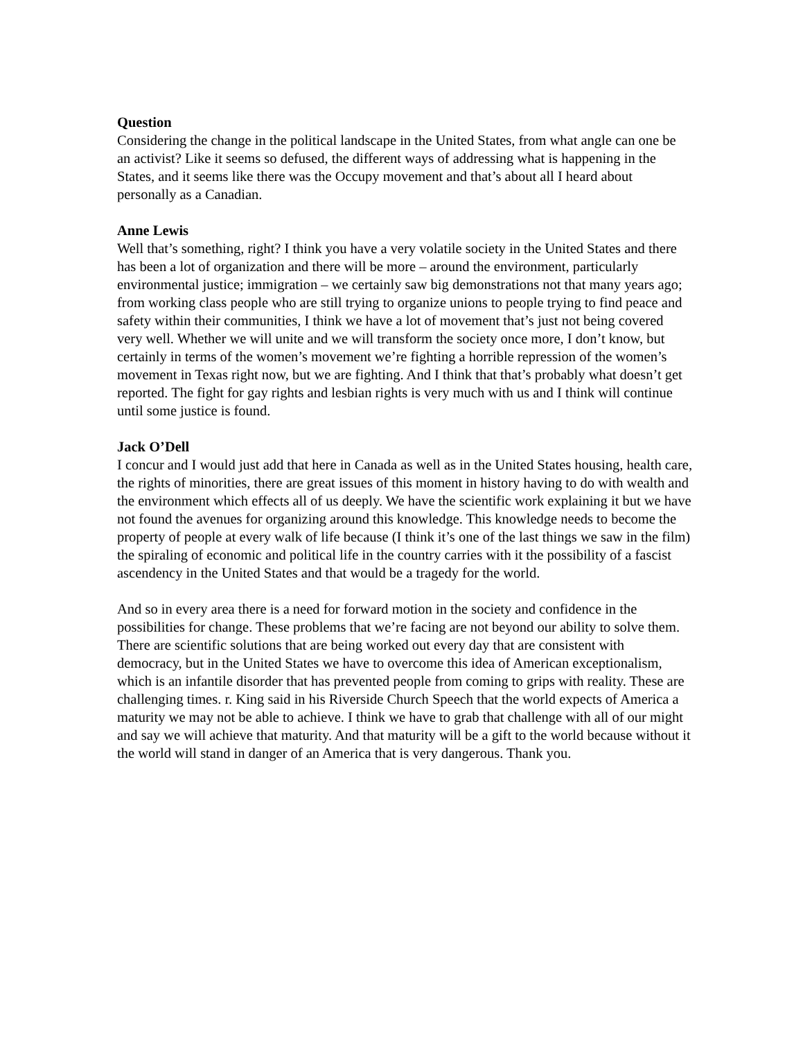Question
Considering the change in the political landscape in the United States, from what angle can one be an activist? Like it seems so defused, the different ways of addressing what is happening in the States, and it seems like there was the Occupy movement and that’s about all I heard about personally as a Canadian.
Anne Lewis
Well that’s something, right? I think you have a very volatile society in the United States and there has been a lot of organization and there will be more – around the environment, particularly environmental justice; immigration – we certainly saw big demonstrations not that many years ago; from working class people who are still trying to organize unions to people trying to find peace and safety within their communities, I think we have a lot of movement that’s just not being covered very well. Whether we will unite and we will transform the society once more, I don’t know, but certainly in terms of the women’s movement we’re fighting a horrible repression of the women’s movement in Texas right now, but we are fighting. And I think that that’s probably what doesn’t get reported. The fight for gay rights and lesbian rights is very much with us and I think will continue until some justice is found.
Jack O’Dell
I concur and I would just add that here in Canada as well as in the United States housing, health care, the rights of minorities, there are great issues of this moment in history having to do with wealth and the environment which effects all of us deeply. We have the scientific work explaining it but we have not found the avenues for organizing around this knowledge. This knowledge needs to become the property of people at every walk of life because (I think it’s one of the last things we saw in the film) the spiraling of economic and political life in the country carries with it the possibility of a fascist ascendency in the United States and that would be a tragedy for the world.
And so in every area there is a need for forward motion in the society and confidence in the possibilities for change. These problems that we’re facing are not beyond our ability to solve them. There are scientific solutions that are being worked out every day that are consistent with democracy, but in the United States we have to overcome this idea of American exceptionalism, which is an infantile disorder that has prevented people from coming to grips with reality. These are challenging times. r. King said in his Riverside Church Speech that the world expects of America a maturity we may not be able to achieve. I think we have to grab that challenge with all of our might and say we will achieve that maturity. And that maturity will be a gift to the world because without it the world will stand in danger of an America that is very dangerous. Thank you.